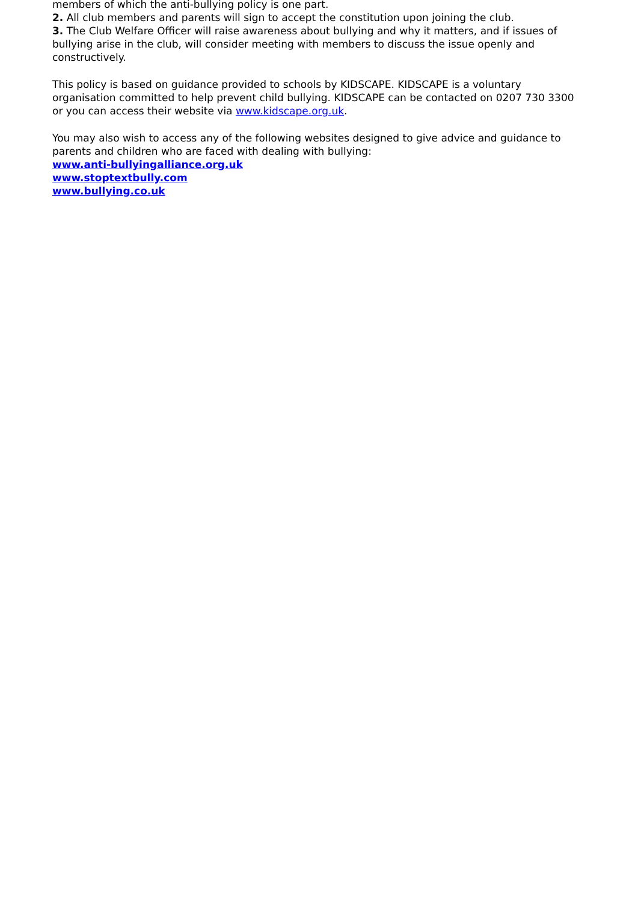members of which the anti-bullying policy is one part.
2. All club members and parents will sign to accept the constitution upon joining the club.
3. The Club Welfare Officer will raise awareness about bullying and why it matters, and if issues of bullying arise in the club, will consider meeting with members to discuss the issue openly and constructively.
This policy is based on guidance provided to schools by KIDSCAPE. KIDSCAPE is a voluntary organisation committed to help prevent child bullying. KIDSCAPE can be contacted on 0207 730 3300 or you can access their website via www.kidscape.org.uk.
You may also wish to access any of the following websites designed to give advice and guidance to parents and children who are faced with dealing with bullying:
www.anti-bullyingalliance.org.uk
www.stoptextbully.com
www.bullying.co.uk